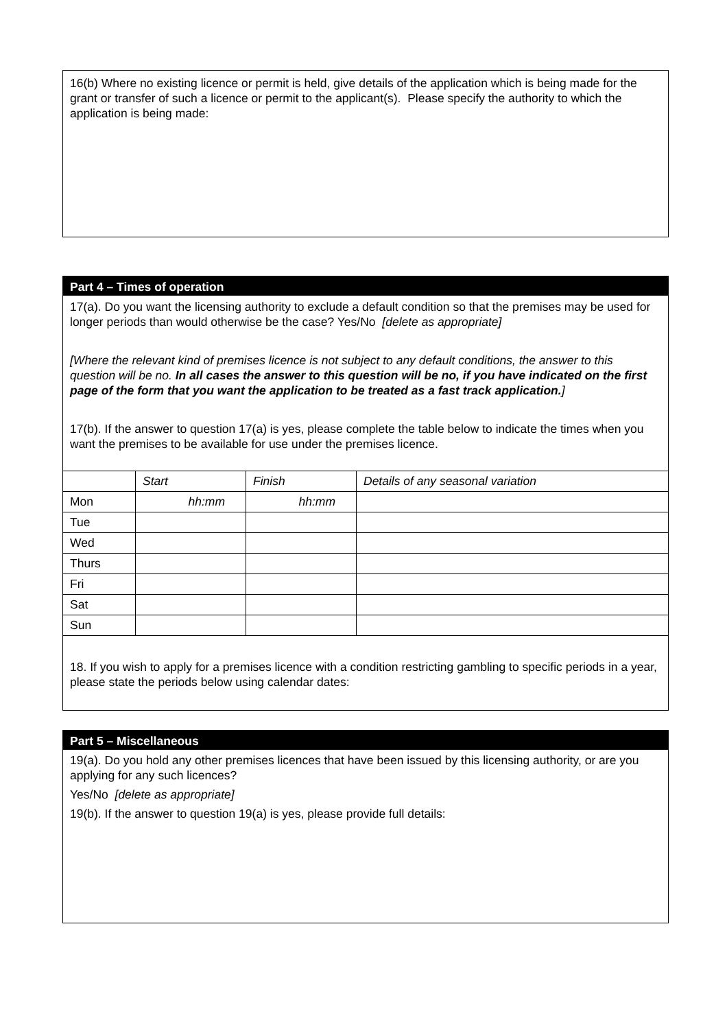16(b) Where no existing licence or permit is held, give details of the application which is being made for the grant or transfer of such a licence or permit to the applicant(s). Please specify the authority to which the application is being made:
Part 4 – Times of operation
17(a). Do you want the licensing authority to exclude a default condition so that the premises may be used for longer periods than would otherwise be the case? Yes/No [delete as appropriate]
[Where the relevant kind of premises licence is not subject to any default conditions, the answer to this question will be no. In all cases the answer to this question will be no, if you have indicated on the first page of the form that you want the application to be treated as a fast track application.]
17(b). If the answer to question 17(a) is yes, please complete the table below to indicate the times when you want the premises to be available for use under the premises licence.
| | Start | Finish | Details of any seasonal variation |
| Mon | hh:mm | hh:mm | |
| Tue | | | |
| Wed | | | |
| Thurs | | | |
| Fri | | | |
| Sat | | | |
| Sun | | | |
18. If you wish to apply for a premises licence with a condition restricting gambling to specific periods in a year, please state the periods below using calendar dates:
Part 5 – Miscellaneous
19(a). Do you hold any other premises licences that have been issued by this licensing authority, or are you applying for any such licences?
Yes/No [delete as appropriate]
19(b). If the answer to question 19(a) is yes, please provide full details: